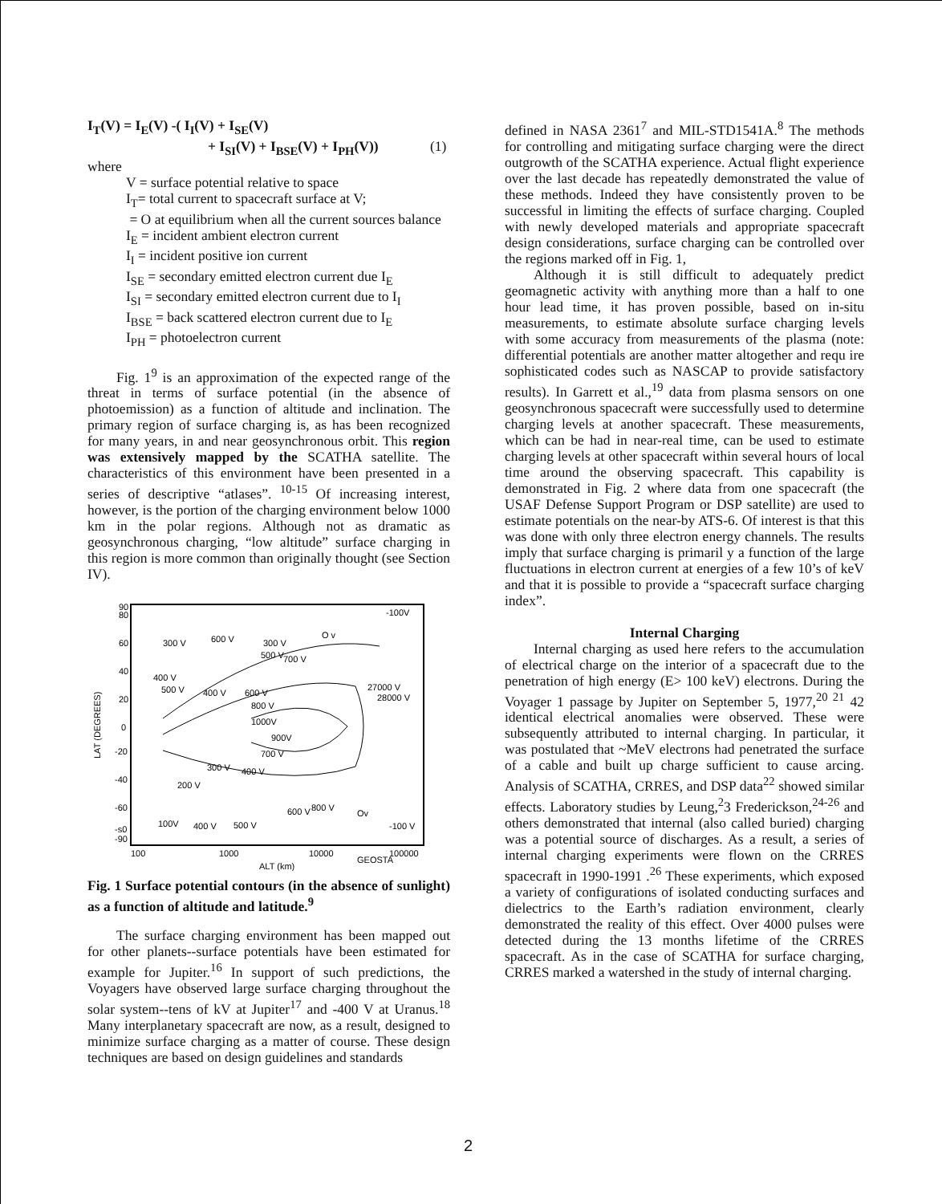I<sub>T</sub>(V) = I<sub>E</sub>(V) -( I<sub>I</sub>(V) + I<sub>SE</sub>(V)
+ I<sub>SI</sub>(V) + I<sub>BSE</sub>(V) + I<sub>PH</sub>(V)) (1)
where
V = surface potential relative to space
I<sub>T</sub>= total current to spacecraft surface at V;
= O at equilibrium when all the current sources balance
I<sub>E</sub> = incident ambient electron current
I<sub>I</sub> = incident positive ion current
I<sub>SE</sub> = secondary emitted electron current due I<sub>E</sub>
I<sub>SI</sub> = secondary emitted electron current due to I<sub>I</sub>
I<sub>BSE</sub> = back scattered electron current due to I<sub>E</sub>
I<sub>PH</sub> = photoelectron current
Fig. 1<sup>9</sup> is an approximation of the expected range of the threat in terms of surface potential (in the absence of photoemission) as a function of altitude and inclination. The primary region of surface charging is, as has been recognized for many years, in and near geosynchronous orbit. This region was extensively mapped by the SCATHA satellite. The characteristics of this environment have been presented in a series of descriptive “atlases”. <sup>10-15</sup> Of increasing interest, however, is the portion of the charging environment below 1000 km in the polar regions. Although not as dramatic as geosynchronous charging, “low altitude” surface charging in this region is more common than originally thought (see Section IV).
90
80
60
40
20
0
-20
-40
-60
-s0
-90
LAT (DEGREES)
-100V
O v
300 V
600 V
300 V
500 V
700 V
400 V
500 V
400 V
600 V
27000 V
28000 V
800 V
1000V
900V
700 V
300 V
400 V
200 V
600 V
800 V
Ov
100V
400 V
500 V
-100 V
100
1000
10000
100000
ALT (km)
GEOSTA
Fig. 1 Surface potential contours (in the absence of sunlight) as a function of altitude and latitude.<sup>9</sup>
The surface charging environment has been mapped out for other planets--surface potentials have been estimated for example for Jupiter.<sup>16</sup> In support of such predictions, the Voyagers have observed large surface charging throughout the solar system--tens of kV at Jupiter<sup>17</sup> and -400 V at Uranus.<sup>18</sup> Many interplanetary spacecraft are now, as a result, designed to minimize surface charging as a matter of course. These design techniques are based on design guidelines and standards
defined in NASA 2361<sup>7</sup> and MIL-STD1541A.<sup>8</sup> The methods for controlling and mitigating surface charging were the direct outgrowth of the SCATHA experience. Actual flight experience over the last decade has repeatedly demonstrated the value of these methods. Indeed they have consistently proven to be successful in limiting the effects of surface charging. Coupled with newly developed materials and appropriate spacecraft design considerations, surface charging can be controlled over the regions marked off in Fig. 1,
Although it is still difficult to adequately predict geomagnetic activity with anything more than a half to one hour lead time, it has proven possible, based on in-situ measurements, to estimate absolute surface charging levels with some accuracy from measurements of the plasma (note: differential potentials are another matter altogether and requ ire sophisticated codes such as NASCAP to provide satisfactory results). In Garrett et al.,<sup>19</sup> data from plasma sensors on one geosynchronous spacecraft were successfully used to determine charging levels at another spacecraft. These measurements, which can be had in near-real time, can be used to estimate charging levels at other spacecraft within several hours of local time around the observing spacecraft. This capability is demonstrated in Fig. 2 where data from one spacecraft (the USAF Defense Support Program or DSP satellite) are used to estimate potentials on the near-by ATS-6. Of interest is that this was done with only three electron energy channels. The results imply that surface charging is primaril y a function of the large fluctuations in electron current at energies of a few 10’s of keV and that it is possible to provide a “spacecraft surface charging index”.
Internal Charging
Internal charging as used here refers to the accumulation of electrical charge on the interior of a spacecraft due to the penetration of high energy (E> 100 keV) electrons. During the Voyager 1 passage by Jupiter on September 5, 1977,<sup>20 21</sup> 42 identical electrical anomalies were observed. These were subsequently attributed to internal charging. In particular, it was postulated that ~MeV electrons had penetrated the surface of a cable and built up charge sufficient to cause arcing. Analysis of SCATHA, CRRES, and DSP data<sup>22</sup> showed similar effects. Laboratory studies by Leung,<sup>2</sup>3 Frederickson,<sup>24-26</sup> and others demonstrated that internal (also called buried) charging was a potential source of discharges. As a result, a series of internal charging experiments were flown on the CRRES spacecraft in 1990-1991 .<sup>26</sup> These experiments, which exposed a variety of configurations of isolated conducting surfaces and dielectrics to the Earth’s radiation environment, clearly demonstrated the reality of this effect. Over 4000 pulses were detected during the 13 months lifetime of the CRRES spacecraft. As in the case of SCATHA for surface charging, CRRES marked a watershed in the study of internal charging.
2